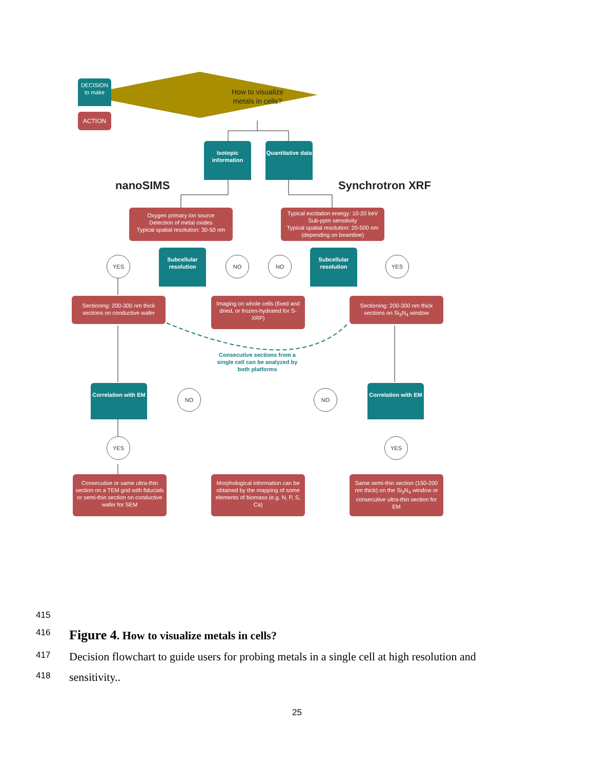ACTION
DECISION
to make
How to visualize metals in cells?
Isotopic information
Quantitative data
nanoSIMS Synchrotron XRF
Oxygen primary ion source
Detection of metal oxides
Typical spatial resolution: 30-50 nm
Typical excitation energy: 10-20 keV
Sub-ppm sensitivity
Typical spatial resolution: 20-500 nm
(depending on beamline)
Subcellular resolution
Subcellular resolution
YES NO NO YES
Sectioning: 200-300 nm thick sections on conductive wafer
Imaging on whole cells (fixed and dried, or frozen-hydrated for S-XRF)
Sectioning: 200-300 nm thick sections on Si<sub>3</sub>N<sub>4</sub> window
Consecutive sections from a single cell can be analyzed by both platforms
Correlation with EM
Correlation with EM
NO NO
YES YES
Consecutive or same ultra-thin section on a TEM grid with fiducials or semi-thin section on conductive wafer for SEM
Morphological information can be obtained by the mapping of some elements of biomass (e.g. N, P, S, Ca)
Same semi-thin section (150-200 nm thick) on the Si<sub>3</sub>N<sub>4</sub> window or consecutive ultra-thin section for EM
415
416 Figure 4. How to visualize metals in cells?
417 Decision flowchart to guide users for probing metals in a single cell at high resolution and
418 sensitivity..
25